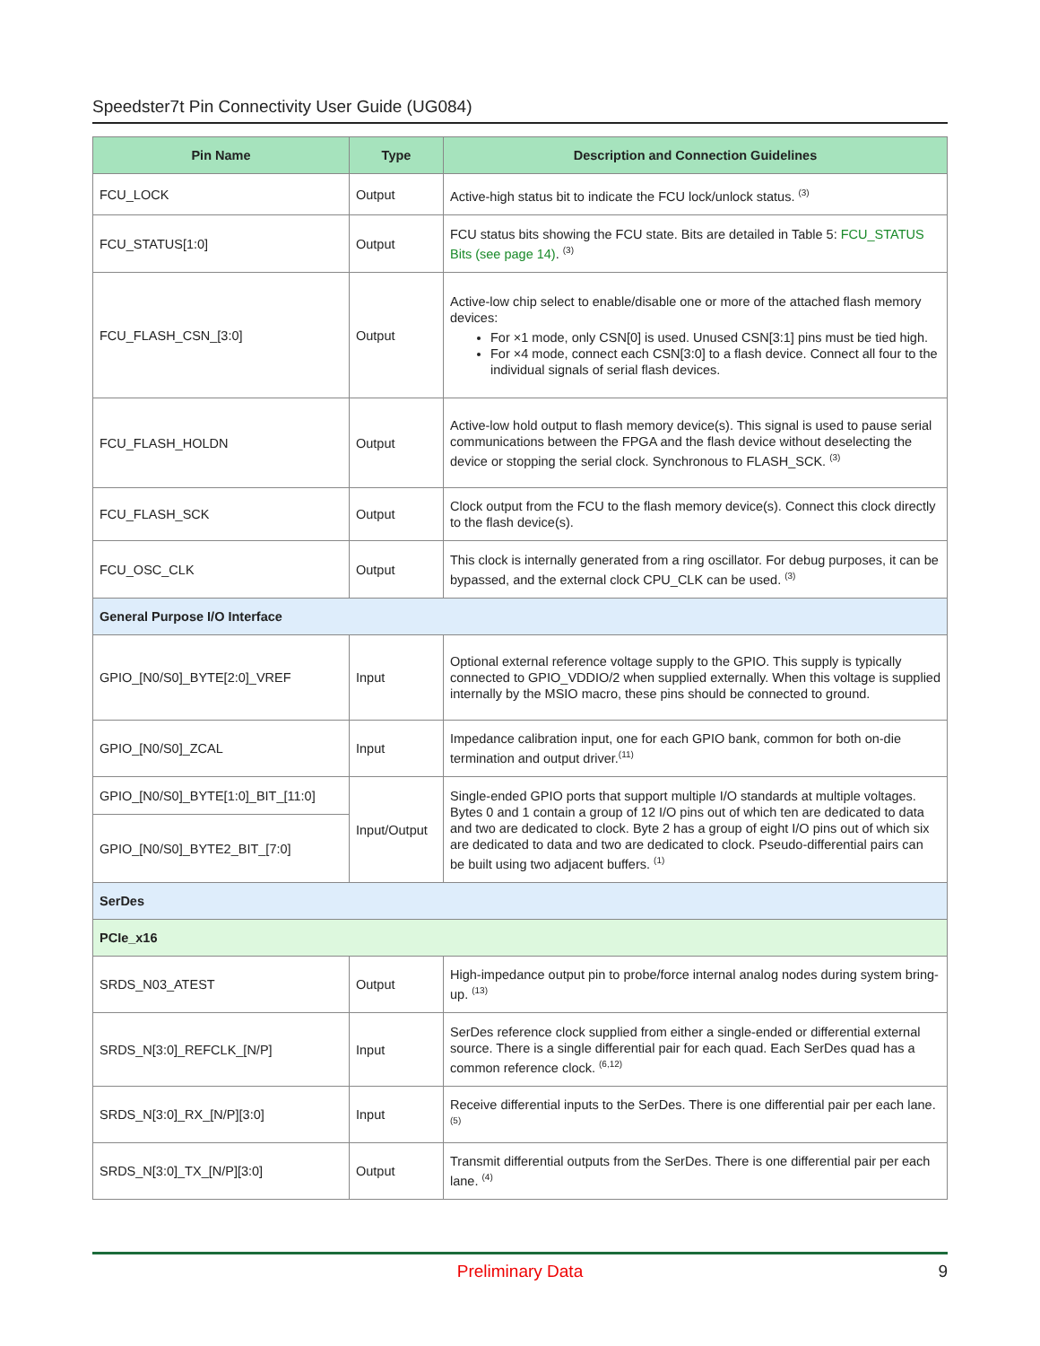Speedster7t Pin Connectivity User Guide (UG084)
| Pin Name | Type | Description and Connection Guidelines |
| --- | --- | --- |
| FCU_LOCK | Output | Active-high status bit to indicate the FCU lock/unlock status. <sup>(3)</sup> |
| FCU_STATUS[1:0] | Output | FCU status bits showing the FCU state. Bits are detailed in Table 5: FCU_STATUS Bits (see page 14) . <sup>(3)</sup> |
| FCU_FLASH_CSN_[3:0] | Output | Active-low chip select to enable/disable one or more of the attached flash memory devices: For ×1 mode, only CSN[0] is used. Unused CSN[3:1] pins must be tied high. For ×4 mode, connect each CSN[3:0] to a flash device. Connect all four to the individual signals of serial flash devices. |
| FCU_FLASH_HOLDN | Output | Active-low hold output to flash memory device(s). This signal is used to pause serial communications between the FPGA and the flash device without deselecting the device or stopping the serial clock. Synchronous to FLASH_SCK. <sup>(3)</sup> |
| FCU_FLASH_SCK | Output | Clock output from the FCU to the flash memory device(s). Connect this clock directly to the flash device(s). |
| FCU_OSC_CLK | Output | This clock is internally generated from a ring oscillator. For debug purposes, it can be bypassed, and the external clock CPU_CLK can be used. <sup>(3)</sup> |
| General Purpose I/O Interface | | |
| GPIO_[N0/S0]_BYTE[2:0]_VREF | Input | Optional external reference voltage supply to the GPIO. This supply is typically connected to GPIO_VDDIO/2 when supplied externally. When this voltage is supplied internally by the MSIO macro, these pins should be connected to ground. |
| GPIO_[N0/S0]_ZCAL | Input | Impedance calibration input, one for each GPIO bank, common for both on-die termination and output driver.<sup>(11)</sup> |
| GPIO_[N0/S0]_BYTE[1:0]_BIT_[11:0] | Input/Output | Single-ended GPIO ports that support multiple I/O standards at multiple voltages. Bytes 0 and 1 contain a group of 12 I/O pins out of which ten are dedicated to data and two are dedicated to clock. Byte 2 has a group of eight I/O pins out of which six are dedicated to data and two are dedicated to clock. Pseudo-differential pairs can be built using two adjacent buffers. <sup>(1)</sup> |
| GPIO_[N0/S0]_BYTE2_BIT_[7:0] | | |
| SerDes | | |
| PCIe_x16 | | |
| SRDS_N03_ATEST | Output | High-impedance output pin to probe/force internal analog nodes during system bring-up. <sup>(13)</sup> |
| SRDS_N[3:0]_REFCLK_[N/P] | Input | SerDes reference clock supplied from either a single-ended or differential external source. There is a single differential pair for each quad. Each SerDes quad has a common reference clock. <sup>(6,12)</sup> |
| SRDS_N[3:0]_RX_[N/P][3:0] | Input | Receive differential inputs to the SerDes. There is one differential pair per each lane. <sup>(5)</sup> |
| SRDS_N[3:0]_TX_[N/P][3:0] | Output | Transmit differential outputs from the SerDes. There is one differential pair per each lane. <sup>(4)</sup> |
Preliminary Data
9